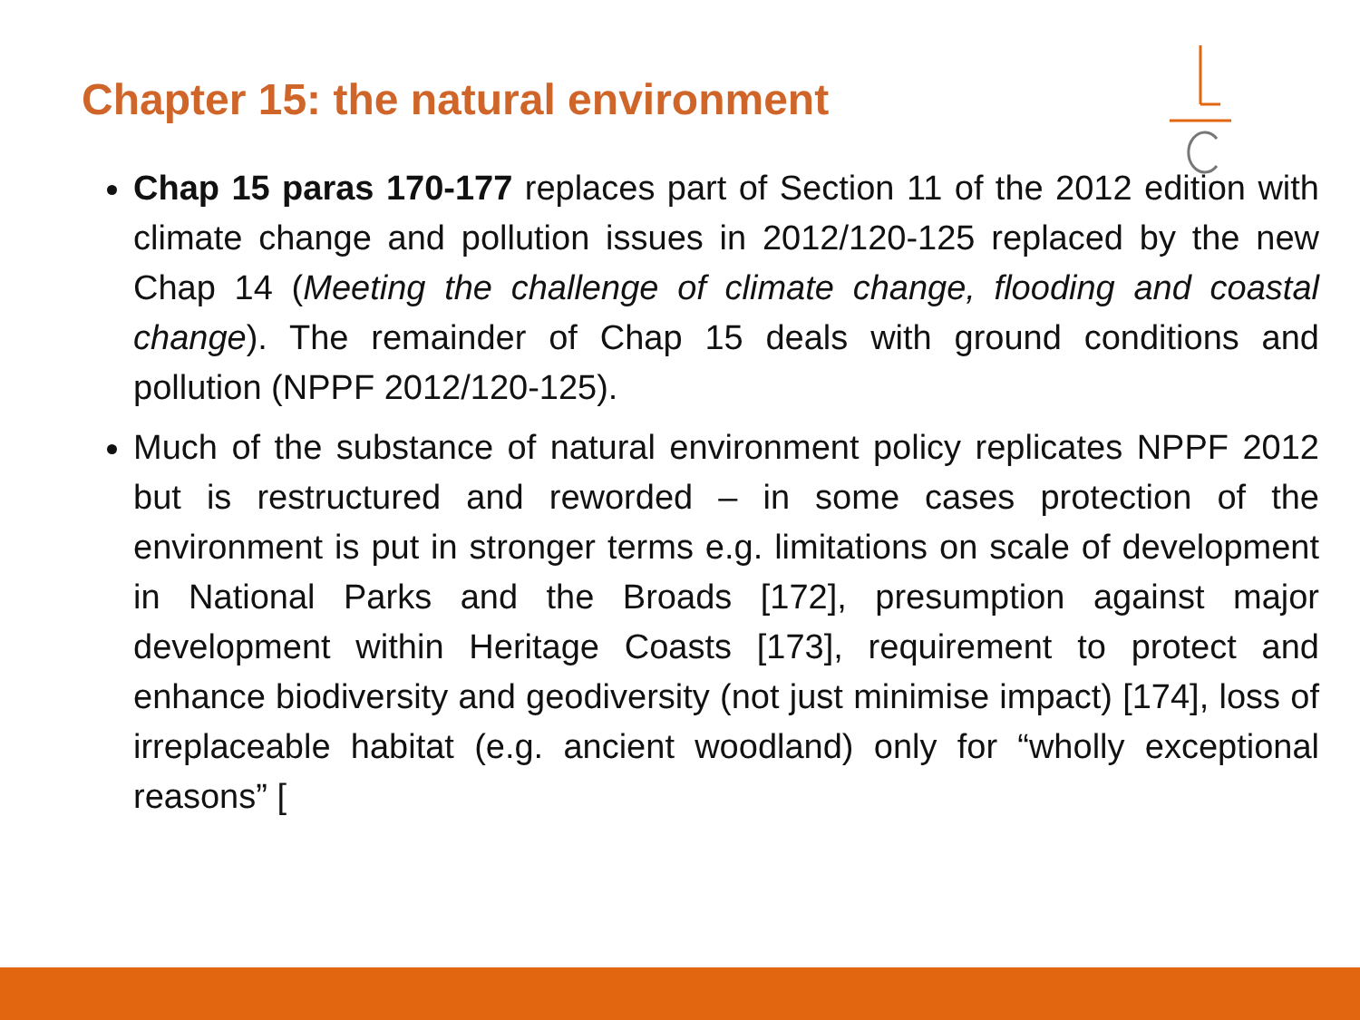Chapter 15: the natural environment
Chap 15 paras 170-177 replaces part of Section 11 of the 2012 edition with climate change and pollution issues in 2012/120-125 replaced by the new Chap 14 (Meeting the challenge of climate change, flooding and coastal change). The remainder of Chap 15 deals with ground conditions and pollution (NPPF 2012/120-125).
Much of the substance of natural environment policy replicates NPPF 2012 but is restructured and reworded – in some cases protection of the environment is put in stronger terms e.g. limitations on scale of development in National Parks and the Broads [172], presumption against major development within Heritage Coasts [173], requirement to protect and enhance biodiversity and geodiversity (not just minimise impact) [174], loss of irreplaceable habitat (e.g. ancient woodland) only for “wholly exceptional reasons” [